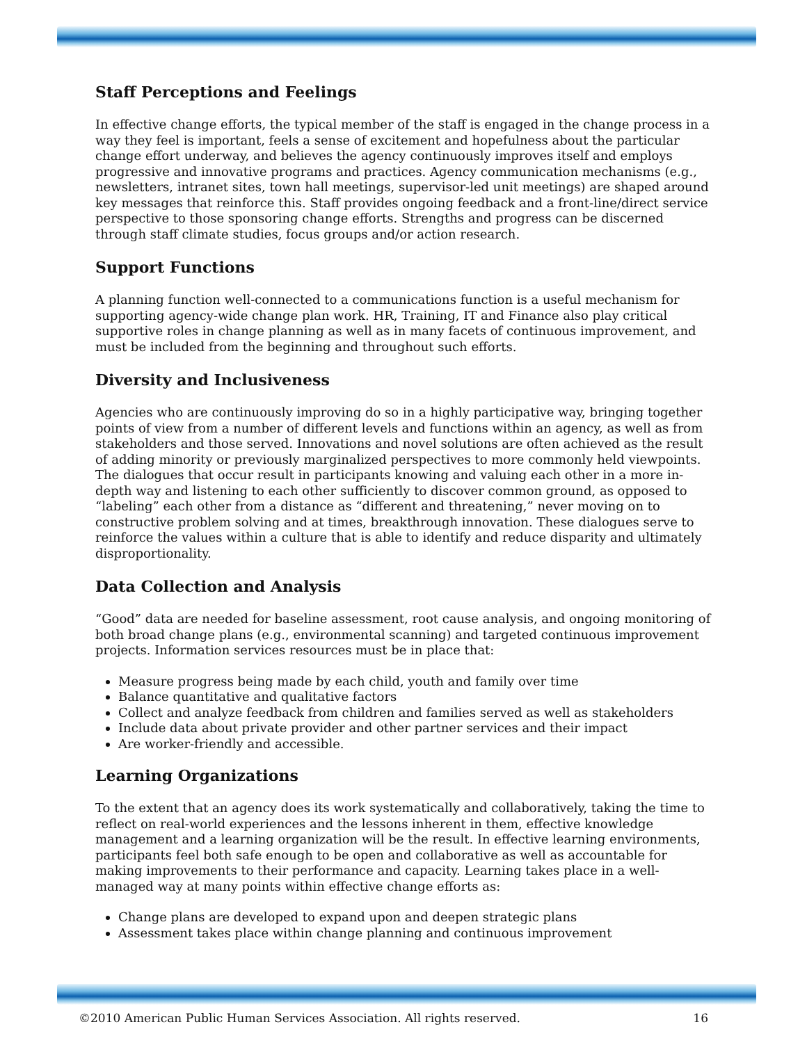Staff Perceptions and Feelings
In effective change efforts, the typical member of the staff is engaged in the change process in a way they feel is important, feels a sense of excitement and hopefulness about the particular change effort underway, and believes the agency continuously improves itself and employs progressive and innovative programs and practices. Agency communication mechanisms (e.g., newsletters, intranet sites, town hall meetings, supervisor-led unit meetings) are shaped around key messages that reinforce this. Staff provides ongoing feedback and a front-line/direct service perspective to those sponsoring change efforts. Strengths and progress can be discerned through staff climate studies, focus groups and/or action research.
Support Functions
A planning function well-connected to a communications function is a useful mechanism for supporting agency-wide change plan work. HR, Training, IT and Finance also play critical supportive roles in change planning as well as in many facets of continuous improvement, and must be included from the beginning and throughout such efforts.
Diversity and Inclusiveness
Agencies who are continuously improving do so in a highly participative way, bringing together points of view from a number of different levels and functions within an agency, as well as from stakeholders and those served. Innovations and novel solutions are often achieved as the result of adding minority or previously marginalized perspectives to more commonly held viewpoints. The dialogues that occur result in participants knowing and valuing each other in a more in-depth way and listening to each other sufficiently to discover common ground, as opposed to “labeling” each other from a distance as “different and threatening,” never moving on to constructive problem solving and at times, breakthrough innovation. These dialogues serve to reinforce the values within a culture that is able to identify and reduce disparity and ultimately disproportionality.
Data Collection and Analysis
“Good” data are needed for baseline assessment, root cause analysis, and ongoing monitoring of both broad change plans (e.g., environmental scanning) and targeted continuous improvement projects. Information services resources must be in place that:
Measure progress being made by each child, youth and family over time
Balance quantitative and qualitative factors
Collect and analyze feedback from children and families served as well as stakeholders
Include data about private provider and other partner services and their impact
Are worker-friendly and accessible.
Learning Organizations
To the extent that an agency does its work systematically and collaboratively, taking the time to reflect on real-world experiences and the lessons inherent in them, effective knowledge management and a learning organization will be the result. In effective learning environments, participants feel both safe enough to be open and collaborative as well as accountable for making improvements to their performance and capacity. Learning takes place in a well-managed way at many points within effective change efforts as:
Change plans are developed to expand upon and deepen strategic plans
Assessment takes place within change planning and continuous improvement
©2010 American Public Human Services Association. All rights reserved. 16